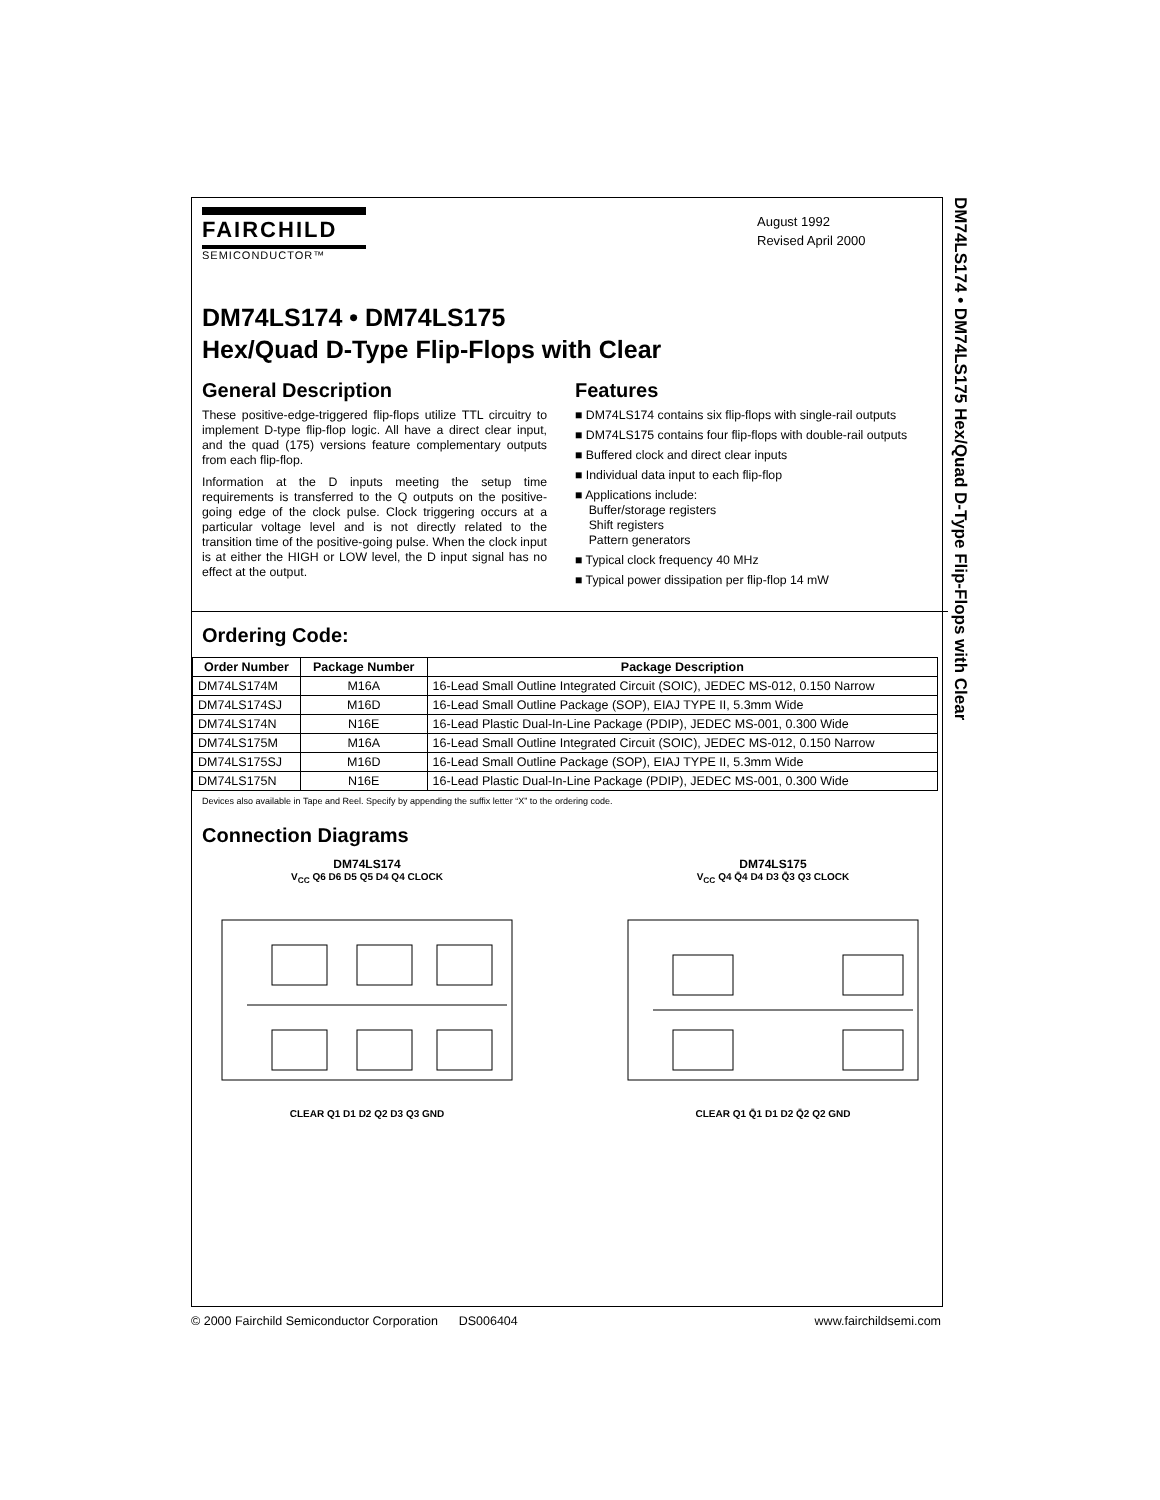DM74LS174 • DM74LS175 Hex/Quad D-Type Flip-Flops with Clear
FAIRCHILD
SEMICONDUCTOR™
August 1992
Revised April 2000
DM74LS174 • DM74LS175
Hex/Quad D-Type Flip-Flops with Clear
General Description
These positive-edge-triggered flip-flops utilize TTL circuitry to implement D-type flip-flop logic. All have a direct clear input, and the quad (175) versions feature complementary outputs from each flip-flop.
Information at the D inputs meeting the setup time requirements is transferred to the Q outputs on the positive-going edge of the clock pulse. Clock triggering occurs at a particular voltage level and is not directly related to the transition time of the positive-going pulse. When the clock input is at either the HIGH or LOW level, the D input signal has no effect at the output.
Features
■ DM74LS174 contains six flip-flops with single-rail outputs
■ DM74LS175 contains four flip-flops with double-rail outputs
■ Buffered clock and direct clear inputs
■ Individual data input to each flip-flop
■ Applications include:
Buffer/storage registers
Shift registers
Pattern generators
■ Typical clock frequency 40 MHz
■ Typical power dissipation per flip-flop 14 mW
Ordering Code:
| Order Number | Package Number | Package Description |
| --- | --- | --- |
| DM74LS174M | M16A | 16-Lead Small Outline Integrated Circuit (SOIC), JEDEC MS-012, 0.150 Narrow |
| DM74LS174SJ | M16D | 16-Lead Small Outline Package (SOP), EIAJ TYPE II, 5.3mm Wide |
| DM74LS174N | N16E | 16-Lead Plastic Dual-In-Line Package (PDIP), JEDEC MS-001, 0.300 Wide |
| DM74LS175M | M16A | 16-Lead Small Outline Integrated Circuit (SOIC), JEDEC MS-012, 0.150 Narrow |
| DM74LS175SJ | M16D | 16-Lead Small Outline Package (SOP), EIAJ TYPE II, 5.3mm Wide |
| DM74LS175N | N16E | 16-Lead Plastic Dual-In-Line Package (PDIP), JEDEC MS-001, 0.300 Wide |
Devices also available in Tape and Reel. Specify by appending the suffix letter “X” to the ordering code.
Connection Diagrams
DM74LS174
V<sub>CC</sub> Q6 D6 D5 Q5 D4 Q4 CLOCK
CLEAR Q1 D1 D2 Q2 D3 Q3 GND
DM74LS175
V<sub>CC</sub> Q4 Q̄4 D4 D3 Q̄3 Q3 CLOCK
CLEAR Q1 Q̄1 D1 D2 Q̄2 Q2 GND
© 2000 Fairchild Semiconductor Corporation DS006404 www.fairchildsemi.com